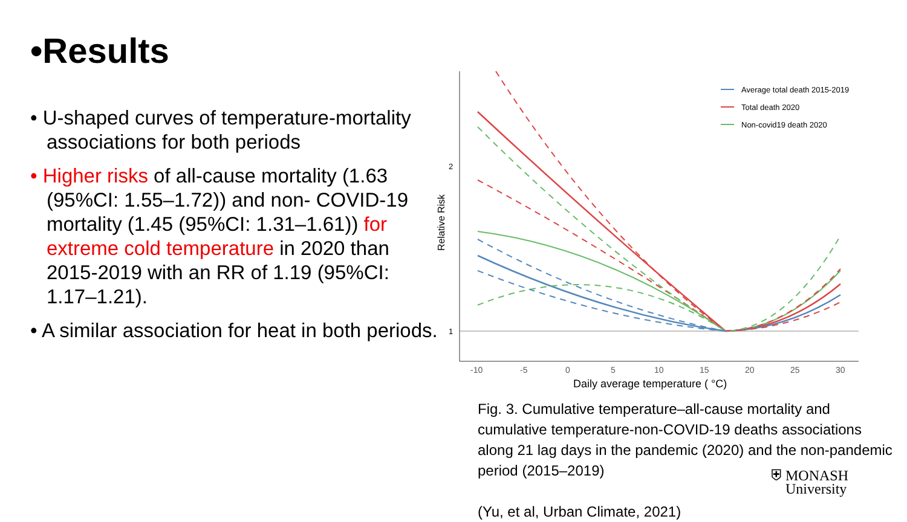•Results
• U-shaped curves of temperature-mortality associations for both periods
• Higher risks of all-cause mortality (1.63 (95%CI: 1.55–1.72)) and non- COVID-19 mortality (1.45 (95%CI: 1.31–1.61)) for extreme cold temperature in 2020 than 2015-2019 with an RR of 1.19 (95%CI: 1.17–1.21).
• A similar association for heat in both periods.
2
1
Relative Risk
-10
-5
0
5
10
15
20
25
30
Daily average temperature ( °C)
Average total death 2015-2019
Total death 2020
Non-covid19 death 2020
Fig. 3. Cumulative temperature–all-cause mortality and cumulative temperature-non-COVID-19 deaths associations along 21 lag days in the pandemic (2020) and the non-pandemic period (2015–2019)
(Yu, et al, Urban Climate, 2021)
⛨ MONASH
University